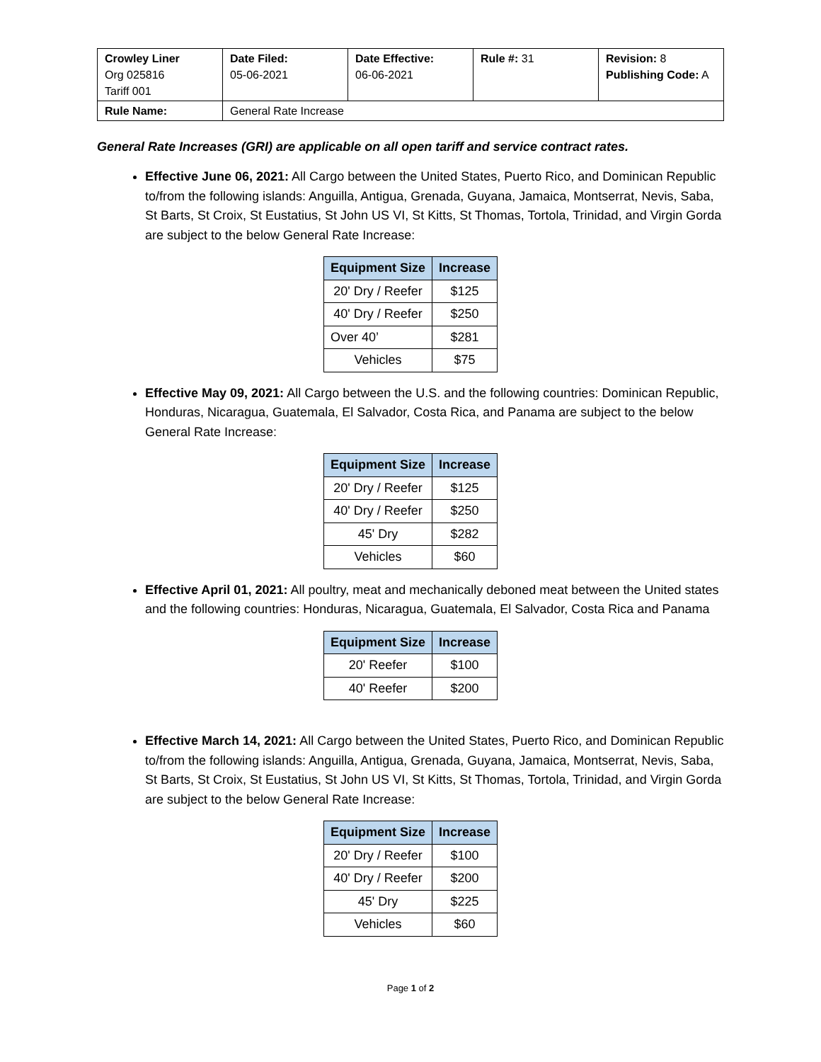| Crowley Liner Org 025816 Tariff 001 | Date Filed: 05-06-2021 | Date Effective: 06-06-2021 | Rule #: 31 | Revision: 8 Publishing Code: A |
| Rule Name: | General Rate Increase | | | |
General Rate Increases (GRI) are applicable on all open tariff and service contract rates.
Effective June 06, 2021: All Cargo between the United States, Puerto Rico, and Dominican Republic to/from the following islands: Anguilla, Antigua, Grenada, Guyana, Jamaica, Montserrat, Nevis, Saba, St Barts, St Croix, St Eustatius, St John US VI, St Kitts, St Thomas, Tortola, Trinidad, and Virgin Gorda are subject to the below General Rate Increase:
| Equipment Size | Increase |
| --- | --- |
| 20' Dry / Reefer | $125 |
| 40' Dry / Reefer | $250 |
| Over 40’ | $281 |
| Vehicles | $75 |
Effective May 09, 2021: All Cargo between the U.S. and the following countries: Dominican Republic, Honduras, Nicaragua, Guatemala, El Salvador, Costa Rica, and Panama are subject to the below General Rate Increase:
| Equipment Size | Increase |
| --- | --- |
| 20' Dry / Reefer | $125 |
| 40' Dry / Reefer | $250 |
| 45' Dry | $282 |
| Vehicles | $60 |
Effective April 01, 2021: All poultry, meat and mechanically deboned meat between the United states and the following countries: Honduras, Nicaragua, Guatemala, El Salvador, Costa Rica and Panama
| Equipment Size | Increase |
| --- | --- |
| 20' Reefer | $100 |
| 40' Reefer | $200 |
Effective March 14, 2021: All Cargo between the United States, Puerto Rico, and Dominican Republic to/from the following islands: Anguilla, Antigua, Grenada, Guyana, Jamaica, Montserrat, Nevis, Saba, St Barts, St Croix, St Eustatius, St John US VI, St Kitts, St Thomas, Tortola, Trinidad, and Virgin Gorda are subject to the below General Rate Increase:
| Equipment Size | Increase |
| --- | --- |
| 20' Dry / Reefer | $100 |
| 40' Dry / Reefer | $200 |
| 45' Dry | $225 |
| Vehicles | $60 |
Page 1 of 2